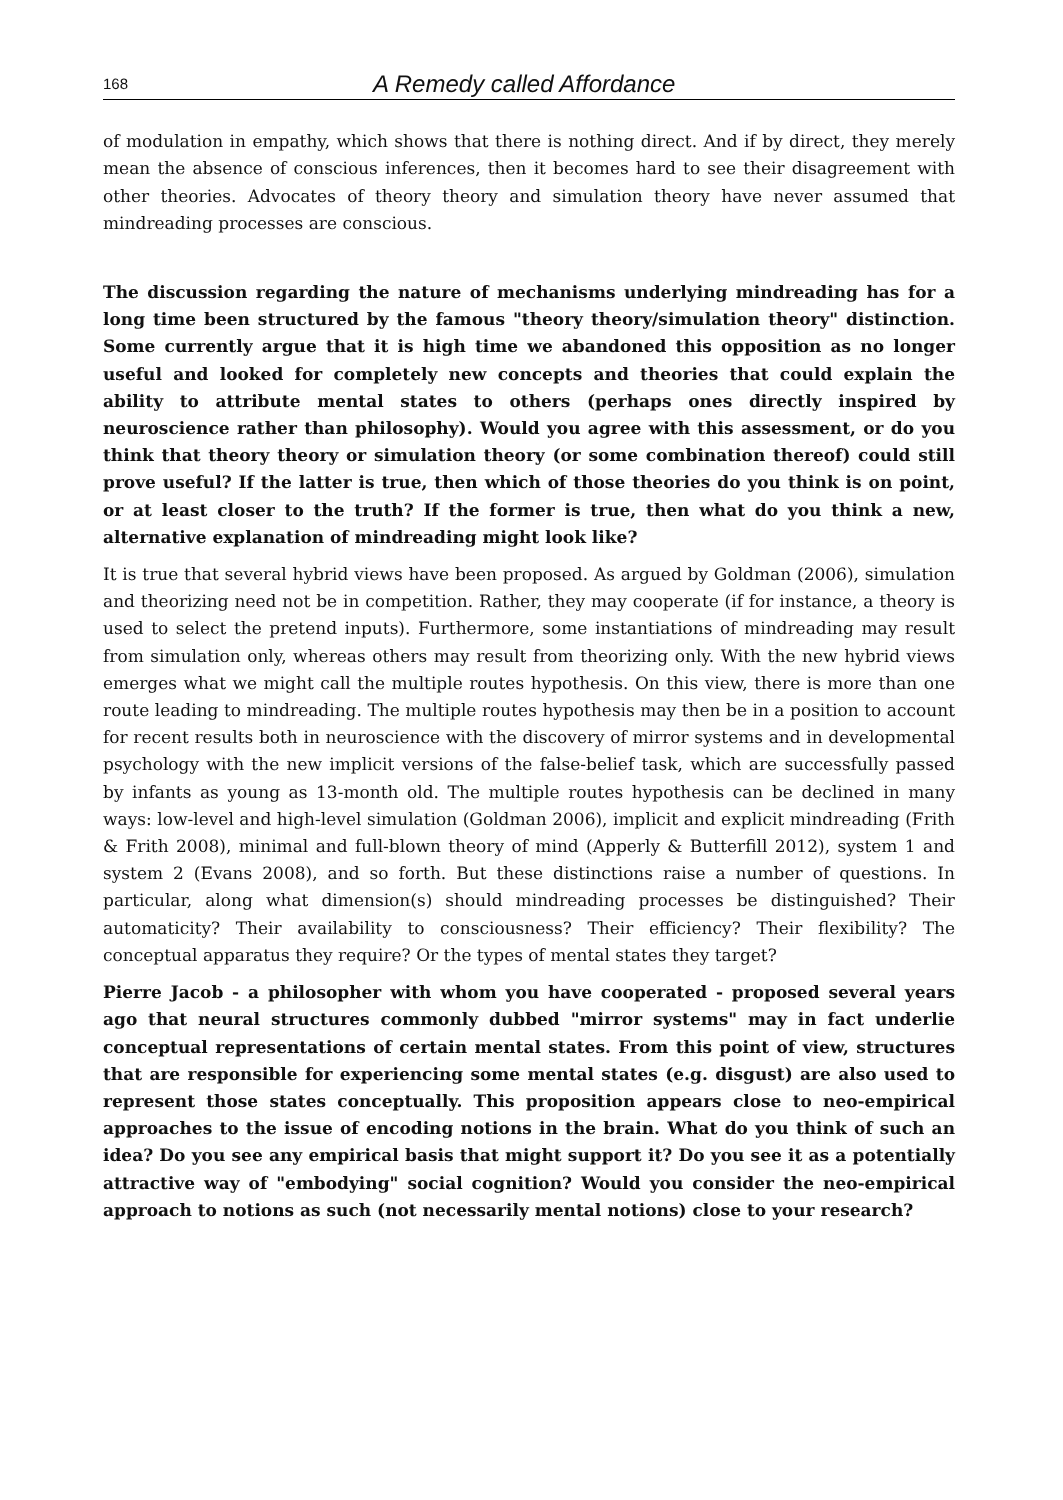168 A Remedy called Affordance
of modulation in empathy, which shows that there is nothing direct. And if by direct, they merely mean the absence of conscious inferences, then it becomes hard to see their disagreement with other theories. Advocates of theory theory and simulation theory have never assumed that mindreading processes are conscious.
The discussion regarding the nature of mechanisms underlying mindreading has for a long time been structured by the famous "theory theory/simulation theory" distinction. Some currently argue that it is high time we abandoned this opposition as no longer useful and looked for completely new concepts and theories that could explain the ability to attribute mental states to others (perhaps ones directly inspired by neuroscience rather than philosophy). Would you agree with this assessment, or do you think that theory theory or simulation theory (or some combination thereof) could still prove useful? If the latter is true, then which of those theories do you think is on point, or at least closer to the truth? If the former is true, then what do you think a new, alternative explanation of mindreading might look like?
It is true that several hybrid views have been proposed. As argued by Goldman (2006), simulation and theorizing need not be in competition. Rather, they may cooperate (if for instance, a theory is used to select the pretend inputs). Furthermore, some instantiations of mindreading may result from simulation only, whereas others may result from theorizing only. With the new hybrid views emerges what we might call the multiple routes hypothesis. On this view, there is more than one route leading to mindreading. The multiple routes hypothesis may then be in a position to account for recent results both in neuroscience with the discovery of mirror systems and in developmental psychology with the new implicit versions of the false-belief task, which are successfully passed by infants as young as 13-month old. The multiple routes hypothesis can be declined in many ways: low-level and high-level simulation (Goldman 2006), implicit and explicit mindreading (Frith & Frith 2008), minimal and full-blown theory of mind (Apperly & Butterfill 2012), system 1 and system 2 (Evans 2008), and so forth. But these distinctions raise a number of questions. In particular, along what dimension(s) should mindreading processes be distinguished? Their automaticity? Their availability to consciousness? Their efficiency? Their flexibility? The conceptual apparatus they require? Or the types of mental states they target?
Pierre Jacob - a philosopher with whom you have cooperated - proposed several years ago that neural structures commonly dubbed "mirror systems" may in fact underlie conceptual representations of certain mental states. From this point of view, structures that are responsible for experiencing some mental states (e.g. disgust) are also used to represent those states conceptually. This proposition appears close to neo-empirical approaches to the issue of encoding notions in the brain. What do you think of such an idea? Do you see any empirical basis that might support it? Do you see it as a potentially attractive way of "embodying" social cognition? Would you consider the neo-empirical approach to notions as such (not necessarily mental notions) close to your research?